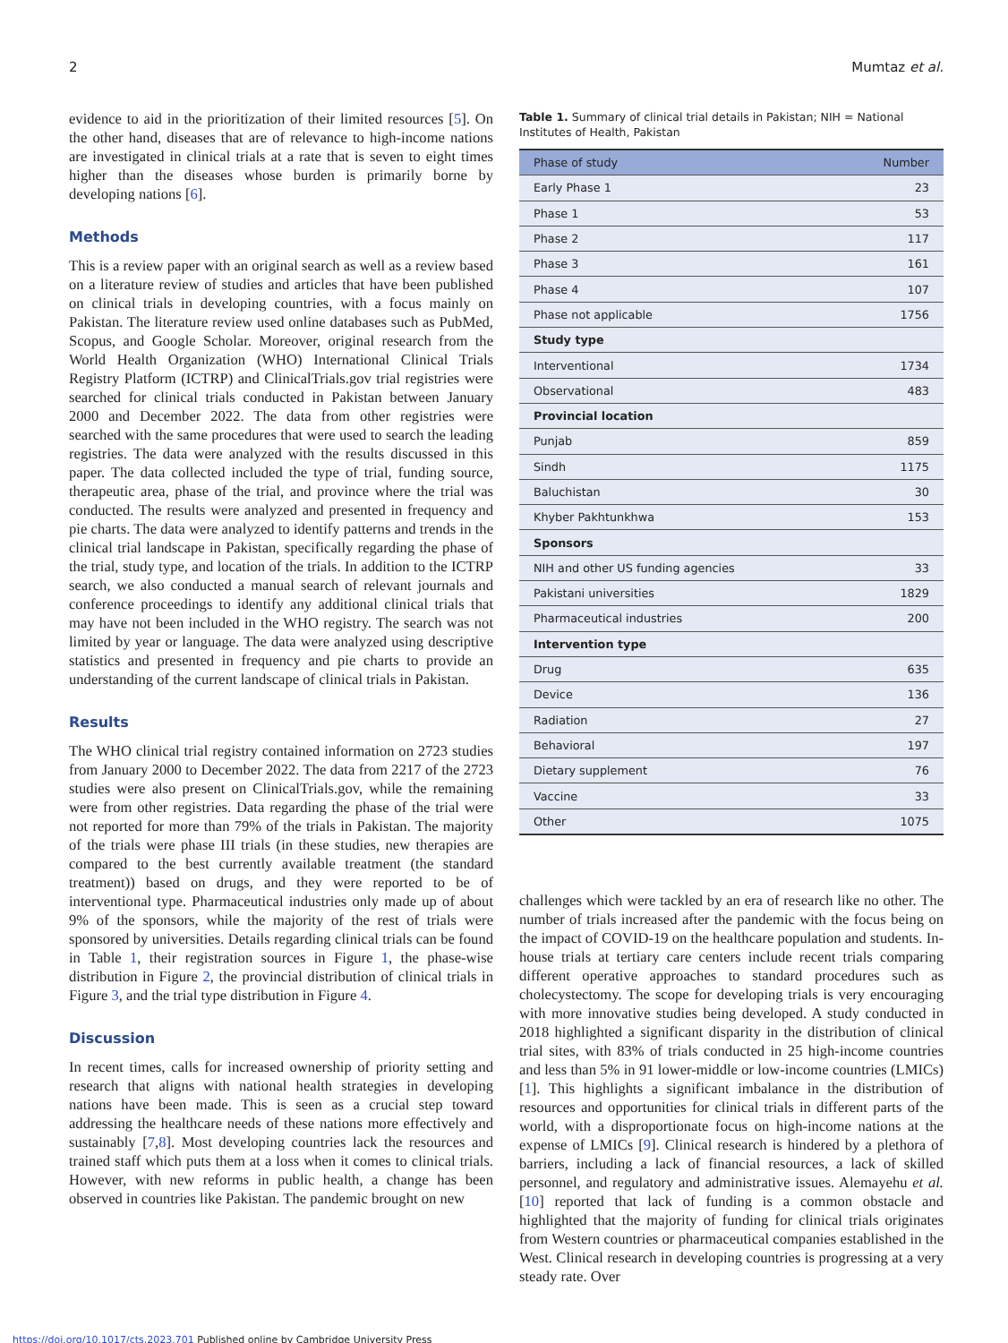2 Mumtaz et al.
evidence to aid in the prioritization of their limited resources [5]. On the other hand, diseases that are of relevance to high-income nations are investigated in clinical trials at a rate that is seven to eight times higher than the diseases whose burden is primarily borne by developing nations [6].
Methods
This is a review paper with an original search as well as a review based on a literature review of studies and articles that have been published on clinical trials in developing countries, with a focus mainly on Pakistan. The literature review used online databases such as PubMed, Scopus, and Google Scholar. Moreover, original research from the World Health Organization (WHO) International Clinical Trials Registry Platform (ICTRP) and ClinicalTrials.gov trial registries were searched for clinical trials conducted in Pakistan between January 2000 and December 2022. The data from other registries were searched with the same procedures that were used to search the leading registries. The data were analyzed with the results discussed in this paper. The data collected included the type of trial, funding source, therapeutic area, phase of the trial, and province where the trial was conducted. The results were analyzed and presented in frequency and pie charts. The data were analyzed to identify patterns and trends in the clinical trial landscape in Pakistan, specifically regarding the phase of the trial, study type, and location of the trials. In addition to the ICTRP search, we also conducted a manual search of relevant journals and conference proceedings to identify any additional clinical trials that may have not been included in the WHO registry. The search was not limited by year or language. The data were analyzed using descriptive statistics and presented in frequency and pie charts to provide an understanding of the current landscape of clinical trials in Pakistan.
Results
The WHO clinical trial registry contained information on 2723 studies from January 2000 to December 2022. The data from 2217 of the 2723 studies were also present on ClinicalTrials.gov, while the remaining were from other registries. Data regarding the phase of the trial were not reported for more than 79% of the trials in Pakistan. The majority of the trials were phase III trials (in these studies, new therapies are compared to the best currently available treatment (the standard treatment)) based on drugs, and they were reported to be of interventional type. Pharmaceutical industries only made up of about 9% of the sponsors, while the majority of the rest of trials were sponsored by universities. Details regarding clinical trials can be found in Table 1, their registration sources in Figure 1, the phase-wise distribution in Figure 2, the provincial distribution of clinical trials in Figure 3, and the trial type distribution in Figure 4.
Discussion
In recent times, calls for increased ownership of priority setting and research that aligns with national health strategies in developing nations have been made. This is seen as a crucial step toward addressing the healthcare needs of these nations more effectively and sustainably [7,8]. Most developing countries lack the resources and trained staff which puts them at a loss when it comes to clinical trials. However, with new reforms in public health, a change has been observed in countries like Pakistan. The pandemic brought on new
Table 1. Summary of clinical trial details in Pakistan; NIH = National Institutes of Health, Pakistan
| Phase of study | Number |
| --- | --- |
| Early Phase 1 | 23 |
| Phase 1 | 53 |
| Phase 2 | 117 |
| Phase 3 | 161 |
| Phase 4 | 107 |
| Phase not applicable | 1756 |
| Study type | |
| Interventional | 1734 |
| Observational | 483 |
| Provincial location | |
| Punjab | 859 |
| Sindh | 1175 |
| Baluchistan | 30 |
| Khyber Pakhtunkhwa | 153 |
| Sponsors | |
| NIH and other US funding agencies | 33 |
| Pakistani universities | 1829 |
| Pharmaceutical industries | 200 |
| Intervention type | |
| Drug | 635 |
| Device | 136 |
| Radiation | 27 |
| Behavioral | 197 |
| Dietary supplement | 76 |
| Vaccine | 33 |
| Other | 1075 |
challenges which were tackled by an era of research like no other. The number of trials increased after the pandemic with the focus being on the impact of COVID-19 on the healthcare population and students. In-house trials at tertiary care centers include recent trials comparing different operative approaches to standard procedures such as cholecystectomy. The scope for developing trials is very encouraging with more innovative studies being developed. A study conducted in 2018 highlighted a significant disparity in the distribution of clinical trial sites, with 83% of trials conducted in 25 high-income countries and less than 5% in 91 lower-middle or low-income countries (LMICs) [1]. This highlights a significant imbalance in the distribution of resources and opportunities for clinical trials in different parts of the world, with a disproportionate focus on high-income nations at the expense of LMICs [9]. Clinical research is hindered by a plethora of barriers, including a lack of financial resources, a lack of skilled personnel, and regulatory and administrative issues. Alemayehu et al. [10] reported that lack of funding is a common obstacle and highlighted that the majority of funding for clinical trials originates from Western countries or pharmaceutical companies established in the West. Clinical research in developing countries is progressing at a very steady rate. Over
https://doi.org/10.1017/cts.2023.701 Published online by Cambridge University Press